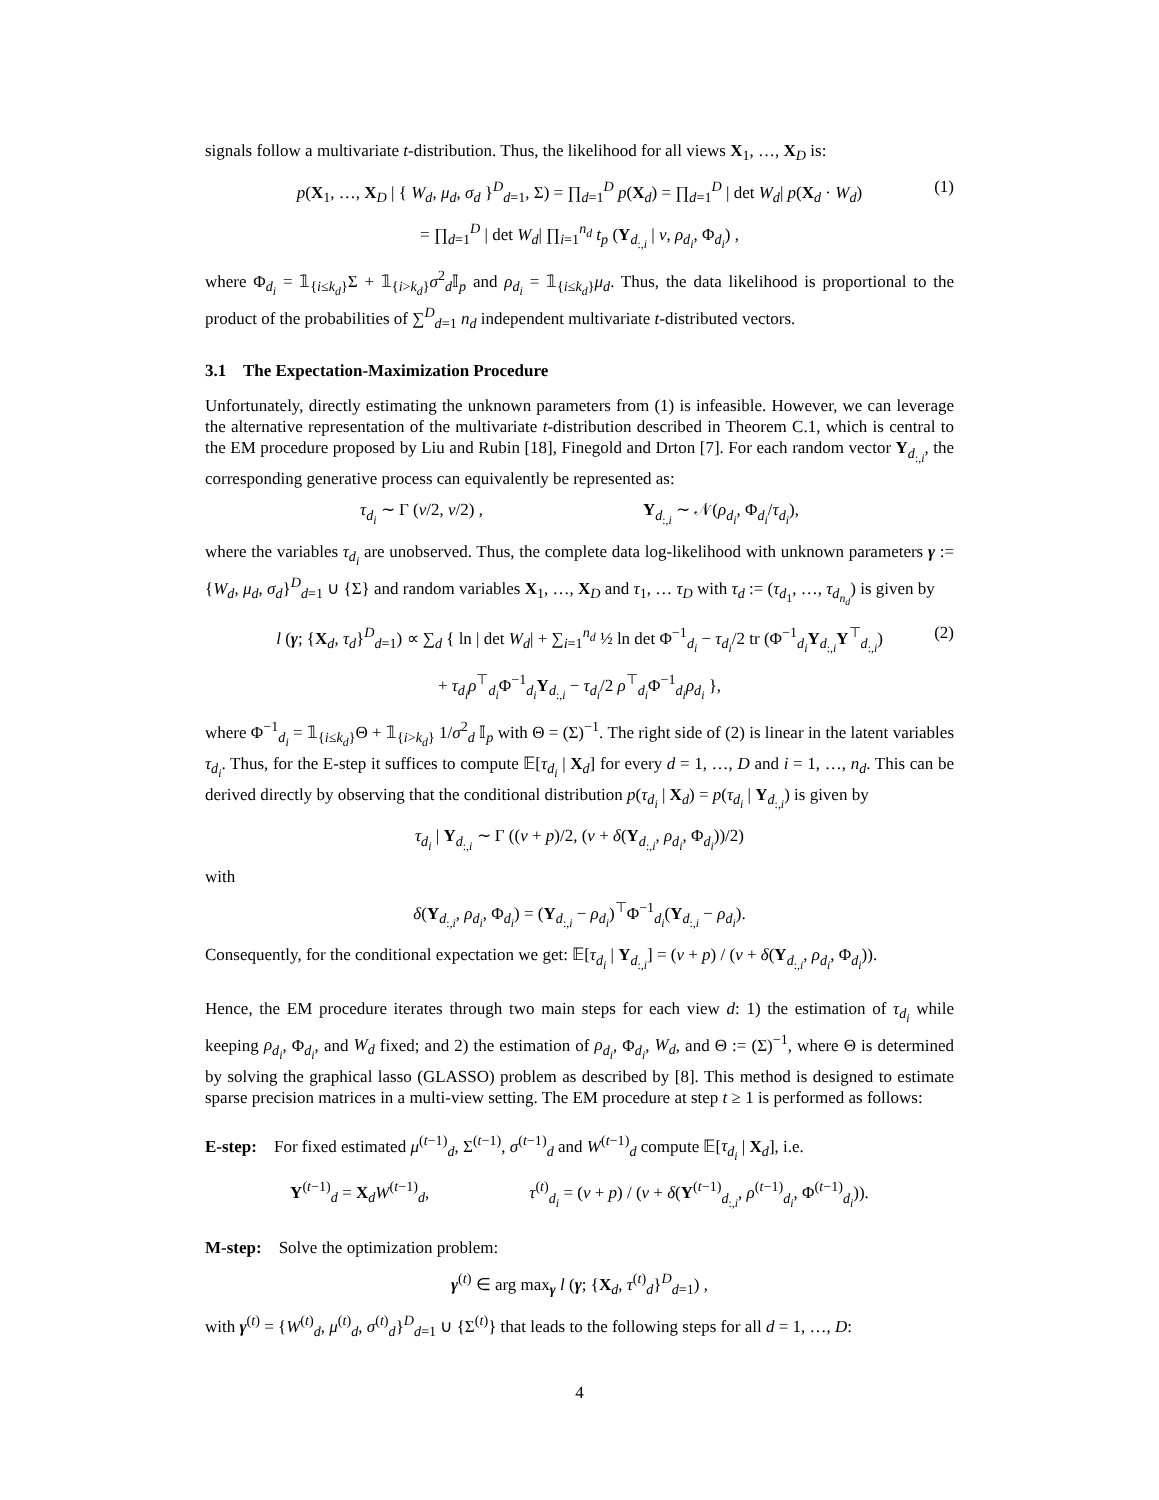signals follow a multivariate t-distribution. Thus, the likelihood for all views X<sub>1</sub>, …, X<sub>D</sub> is:
p(X<sub>1</sub>, …, X<sub>D</sub> | { W<sub>d</sub>, μ<sub>d</sub>, σ<sub>d</sub> }<sup>D</sup><sub>d=1</sub>, Σ) = ∏<sub>d=1</sub><sup>D</sup> p(X<sub>d</sub>) = ∏<sub>d=1</sub><sup>D</sup> | det W<sub>d</sub>| p(X<sub>d</sub> · W<sub>d</sub>) (1)
= ∏<sub>d=1</sub><sup>D</sup> | det W<sub>d</sub>| ∏<sub>i=1</sub><sup>n<sub>d</sub></sup> t<sub>p</sub> (Y<sub>d<sub>:,i</sub></sub> | ν, ρ<sub>d<sub>i</sub></sub>, Φ<sub>d<sub>i</sub></sub>) ,
where Φ<sub>d<sub>i</sub></sub> = 𝟙<sub>{i≤k<sub>d</sub>}</sub>Σ + 𝟙<sub>{i>k<sub>d</sub>}</sub>σ<sup>2</sup><sub>d</sub>𝕀<sub>p</sub> and ρ<sub>d<sub>i</sub></sub> = 𝟙<sub>{i≤k<sub>d</sub>}</sub>μ<sub>d</sub>. Thus, the data likelihood is proportional to the product of the probabilities of ∑<sup>D</sup><sub>d=1</sub> n<sub>d</sub> independent multivariate t-distributed vectors.
3.1 The Expectation-Maximization Procedure
Unfortunately, directly estimating the unknown parameters from (1) is infeasible. However, we can leverage the alternative representation of the multivariate t-distribution described in Theorem C.1, which is central to the EM procedure proposed by Liu and Rubin [18], Finegold and Drton [7]. For each random vector Y<sub>d<sub>:,i</sub></sub>, the corresponding generative process can equivalently be represented as:
τ<sub>d<sub>i</sub></sub> ∼ Γ (ν/2, ν/2) , Y<sub>d<sub>:,i</sub></sub> ∼ 𝒩(ρ<sub>d<sub>i</sub></sub>, Φ<sub>d<sub>i</sub></sub>/τ<sub>d<sub>i</sub></sub>),
where the variables τ<sub>d<sub>i</sub></sub> are unobserved. Thus, the complete data log-likelihood with unknown parameters γ := {W<sub>d</sub>, μ<sub>d</sub>, σ<sub>d</sub>}<sup>D</sup><sub>d=1</sub> ∪ {Σ} and random variables X<sub>1</sub>, …, X<sub>D</sub> and τ<sub>1</sub>, … τ<sub>D</sub> with τ<sub>d</sub> := (τ<sub>d<sub>1</sub></sub>, …, τ<sub>d<sub>n<sub>d</sub></sub></sub>) is given by
l (γ; {X<sub>d</sub>, τ<sub>d</sub>}<sup>D</sup><sub>d=1</sub>) ∝ ∑<sub>d</sub> { ln | det W<sub>d</sub>| + ∑<sub>i=1</sub><sup>n<sub>d</sub></sup> ½ ln det Φ<sup>−1</sup><sub>d<sub>i</sub></sub> − τ<sub>d<sub>i</sub></sub>/2 tr (Φ<sup>−1</sup><sub>d<sub>i</sub></sub>Y<sub>d<sub>:,i</sub></sub>Y<sup>⊤</sup><sub>d<sub>:,i</sub></sub>) (2)
+ τ<sub>d<sub>i</sub></sub>ρ<sup>⊤</sup><sub>d<sub>i</sub></sub>Φ<sup>−1</sup><sub>d<sub>i</sub></sub>Y<sub>d<sub>:,i</sub></sub> − τ<sub>d<sub>i</sub></sub>/2 ρ<sup>⊤</sup><sub>d<sub>i</sub></sub>Φ<sup>−1</sup><sub>d<sub>i</sub></sub>ρ<sub>d<sub>i</sub></sub> },
where Φ<sup>−1</sup><sub>d<sub>i</sub></sub> = 𝟙<sub>{i≤k<sub>d</sub>}</sub>Θ + 𝟙<sub>{i>k<sub>d</sub>}</sub> 1/σ<sup>2</sup><sub>d</sub> 𝕀<sub>p</sub> with Θ = (Σ)<sup>−1</sup>. The right side of (2) is linear in the latent variables τ<sub>d<sub>i</sub></sub>. Thus, for the E-step it suffices to compute 𝔼[τ<sub>d<sub>i</sub></sub> | X<sub>d</sub>] for every d = 1, …, D and i = 1, …, n<sub>d</sub>. This can be derived directly by observing that the conditional distribution p(τ<sub>d<sub>i</sub></sub> | X<sub>d</sub>) = p(τ<sub>d<sub>i</sub></sub> | Y<sub>d<sub>:,i</sub></sub>) is given by
τ<sub>d<sub>i</sub></sub> | Y<sub>d<sub>:,i</sub></sub> ∼ Γ ((ν + p)/2, (ν + δ(Y<sub>d<sub>:,i</sub></sub>, ρ<sub>d<sub>i</sub></sub>, Φ<sub>d<sub>i</sub></sub>))/2)
with
δ(Y<sub>d<sub>:,i</sub></sub>, ρ<sub>d<sub>i</sub></sub>, Φ<sub>d<sub>i</sub></sub>) = (Y<sub>d<sub>:,i</sub></sub> − ρ<sub>d<sub>i</sub></sub>)<sup>⊤</sup>Φ<sup>−1</sup><sub>d<sub>i</sub></sub>(Y<sub>d<sub>:,i</sub></sub> − ρ<sub>d<sub>i</sub></sub>).
Consequently, for the conditional expectation we get: 𝔼[τ<sub>d<sub>i</sub></sub> | Y<sub>d<sub>:,i</sub></sub>] = (ν + p) / (ν + δ(Y<sub>d<sub>:,i</sub></sub>, ρ<sub>d<sub>i</sub></sub>, Φ<sub>d<sub>i</sub></sub>)).
Hence, the EM procedure iterates through two main steps for each view d: 1) the estimation of τ<sub>d<sub>i</sub></sub> while keeping ρ<sub>d<sub>i</sub></sub>, Φ<sub>d<sub>i</sub></sub>, and W<sub>d</sub> fixed; and 2) the estimation of ρ<sub>d<sub>i</sub></sub>, Φ<sub>d<sub>i</sub></sub>, W<sub>d</sub>, and Θ := (Σ)<sup>−1</sup>, where Θ is determined by solving the graphical lasso (GLASSO) problem as described by [8]. This method is designed to estimate sparse precision matrices in a multi-view setting. The EM procedure at step t ≥ 1 is performed as follows:
E-step: For fixed estimated μ<sup>(t−1)</sup><sub>d</sub>, Σ<sup>(t−1)</sup>, σ<sup>(t−1)</sup><sub>d</sub> and W<sup>(t−1)</sup><sub>d</sub> compute 𝔼[τ<sub>d<sub>i</sub></sub> | X<sub>d</sub>], i.e.
Y<sup>(t−1)</sup><sub>d</sub> = X<sub>d</sub>W<sup>(t−1)</sup><sub>d</sub>, τ<sup>(t)</sup><sub>d<sub>i</sub></sub> = (ν + p) / (ν + δ(Y<sup>(t−1)</sup><sub>d<sub>:,i</sub></sub>, ρ<sup>(t−1)</sup><sub>d<sub>i</sub></sub>, Φ<sup>(t−1)</sup><sub>d<sub>i</sub></sub>)).
M-step: Solve the optimization problem:
γ<sup>(t)</sup> ∈ arg max<sub>γ</sub> l (γ; {X<sub>d</sub>, τ<sup>(t)</sup><sub>d</sub>}<sup>D</sup><sub>d=1</sub>) ,
with γ<sup>(t)</sup> = {W<sup>(t)</sup><sub>d</sub>, μ<sup>(t)</sup><sub>d</sub>, σ<sup>(t)</sup><sub>d</sub>}<sup>D</sup><sub>d=1</sub> ∪ {Σ<sup>(t)</sup>} that leads to the following steps for all d = 1, …, D:
4